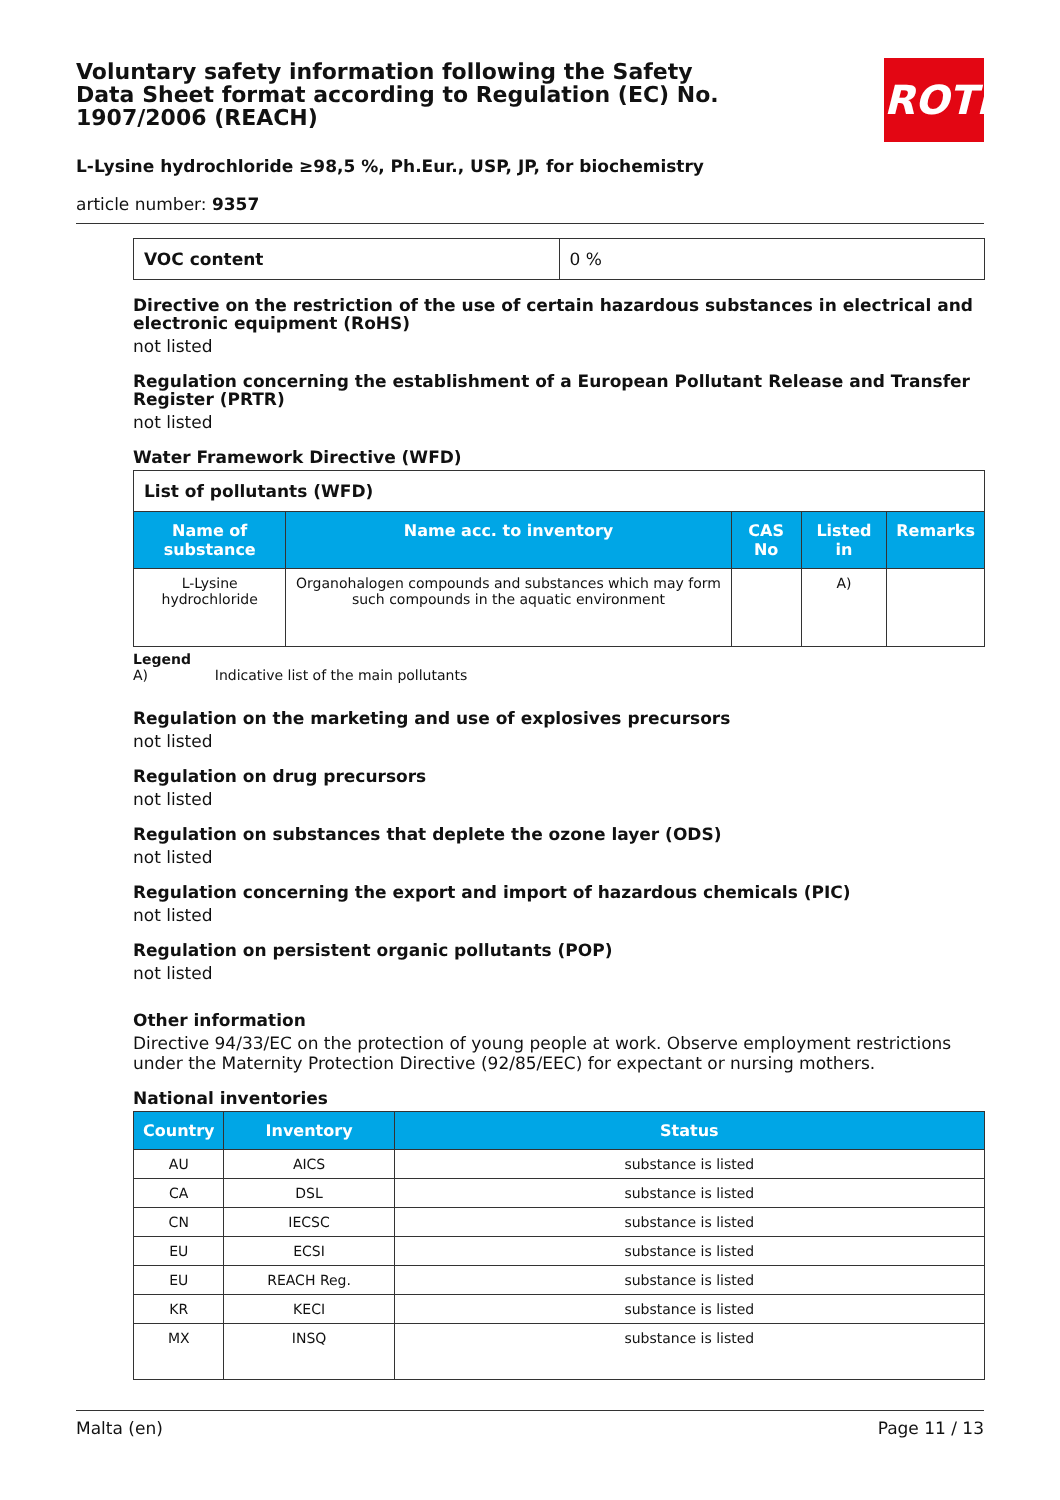Voluntary safety information following the Safety Data Sheet format according to Regulation (EC) No. 1907/2006 (REACH)
ROTH
L-Lysine hydrochloride ≥98,5 %, Ph.Eur., USP, JP, for biochemistry
article number: 9357
| VOC content | 0 % |
Directive on the restriction of the use of certain hazardous substances in electrical and electronic equipment (RoHS)
not listed
Regulation concerning the establishment of a European Pollutant Release and Transfer Register (PRTR)
not listed
Water Framework Directive (WFD)
| List of pollutants (WFD) | | | | |
| Name of substance | Name acc. to inventory | CAS No | Listed in | Remarks |
| L-Lysine hydrochloride | Organohalogen compounds and substances which may form such compounds in the aquatic environment | | A) | |
Legend
A) Indicative list of the main pollutants
Regulation on the marketing and use of explosives precursors
not listed
Regulation on drug precursors
not listed
Regulation on substances that deplete the ozone layer (ODS)
not listed
Regulation concerning the export and import of hazardous chemicals (PIC)
not listed
Regulation on persistent organic pollutants (POP)
not listed
Other information
Directive 94/33/EC on the protection of young people at work. Observe employment restrictions under the Maternity Protection Directive (92/85/EEC) for expectant or nursing mothers.
National inventories
| Country | Inventory | Status |
| --- | --- | --- |
| AU | AICS | substance is listed |
| CA | DSL | substance is listed |
| CN | IECSC | substance is listed |
| EU | ECSI | substance is listed |
| EU | REACH Reg. | substance is listed |
| KR | KECI | substance is listed |
| MX | INSQ | substance is listed |
Malta (en) Page 11 / 13